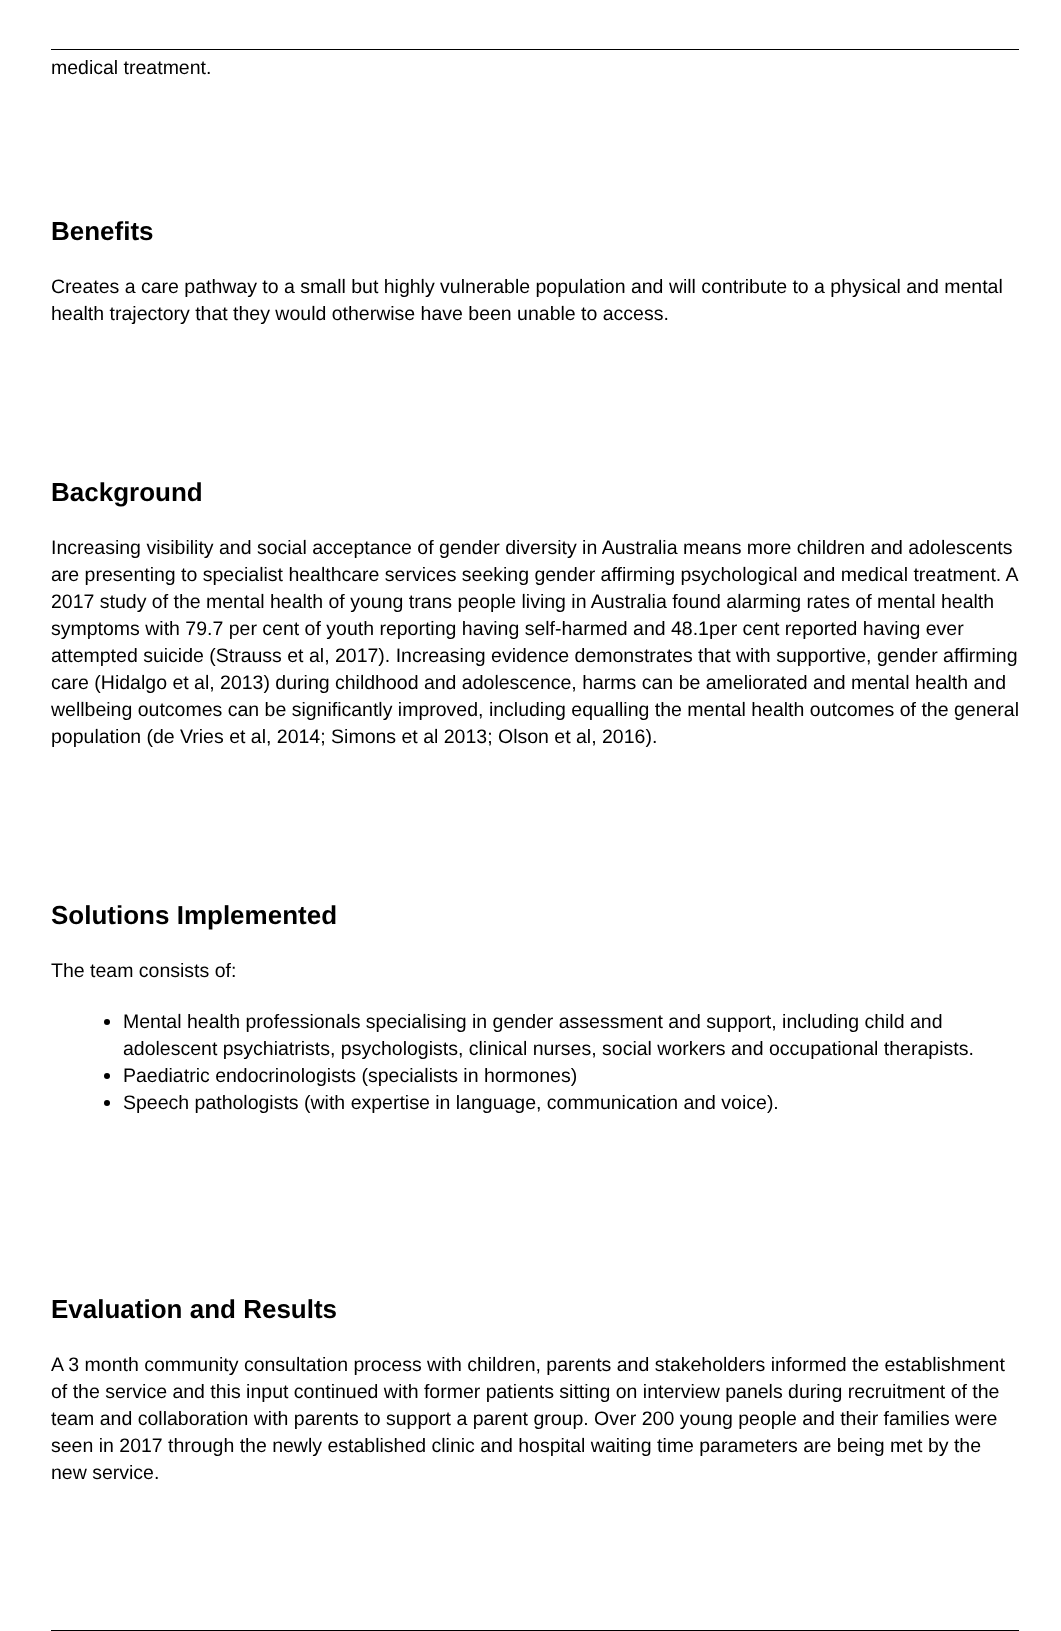medical treatment.
Benefits
Creates a care pathway to a small but highly vulnerable population and will contribute to a physical and mental health trajectory that they would otherwise have been unable to access.
Background
Increasing visibility and social acceptance of gender diversity in Australia means more children and adolescents are presenting to specialist healthcare services seeking gender affirming psychological and medical treatment. A 2017 study of the mental health of young trans people living in Australia found alarming rates of mental health symptoms with 79.7 per cent of youth reporting having self-harmed and 48.1per cent reported having ever attempted suicide (Strauss et al, 2017). Increasing evidence demonstrates that with supportive, gender affirming care (Hidalgo et al, 2013) during childhood and adolescence, harms can be ameliorated and mental health and wellbeing outcomes can be significantly improved, including equalling the mental health outcomes of the general population (de Vries et al, 2014; Simons et al 2013; Olson et al, 2016).
Solutions Implemented
The team consists of:
Mental health professionals specialising in gender assessment and support, including child and adolescent psychiatrists, psychologists, clinical nurses, social workers and occupational therapists.
Paediatric endocrinologists (specialists in hormones)
Speech pathologists (with expertise in language, communication and voice).
Evaluation and Results
A 3 month community consultation process with children, parents and stakeholders informed the establishment of the service and this input continued with former patients sitting on interview panels during recruitment of the team and collaboration with parents to support a parent group. Over 200 young people and their families were seen in 2017 through the newly established clinic and hospital waiting time parameters are being met by the new service.